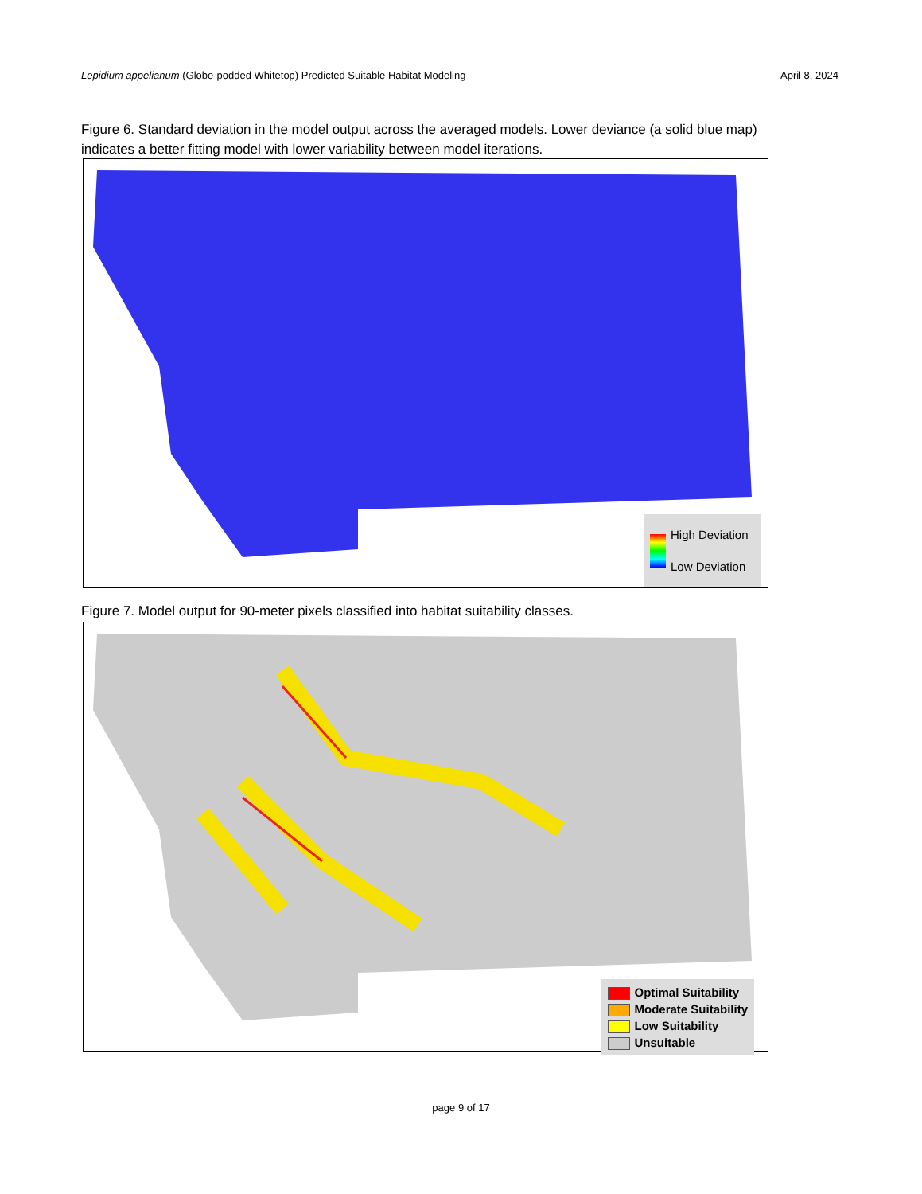Lepidium appelianum (Globe-podded Whitetop) Predicted Suitable Habitat Modeling April 8, 2024
Figure 6. Standard deviation in the model output across the averaged models. Lower deviance (a solid blue map) indicates a better fitting model with lower variability between model iterations.
High Deviation
Low Deviation
Figure 7. Model output for 90-meter pixels classified into habitat suitability classes.
Optimal Suitability
Moderate Suitability
Low Suitability
Unsuitable
page 9 of 17